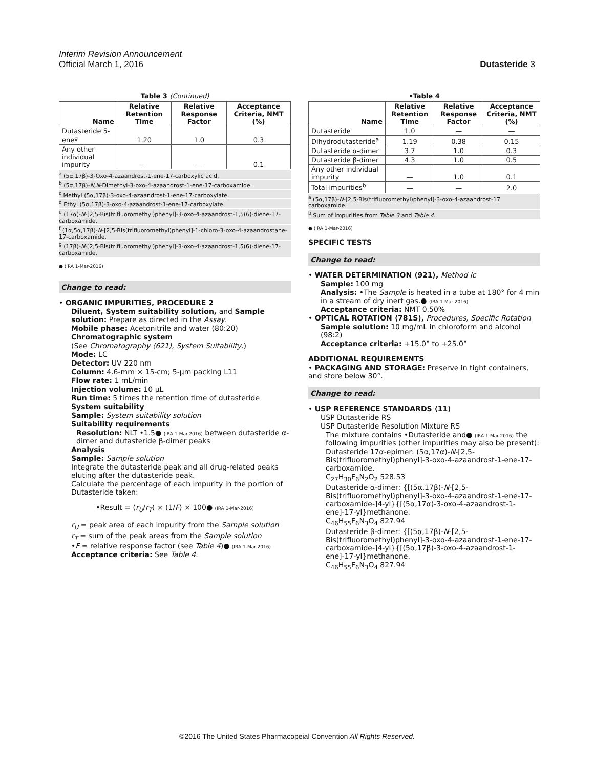Interim Revision Announcement
Official March 1, 2016 Dutasteride 3
Table 3 (Continued)
| Name | Relative Retention Time | Relative Response Factor | Acceptance Criteria, NMT (%) |
| --- | --- | --- | --- |
| Dutasteride 5-ene<sup>g</sup> | 1.20 | 1.0 | 0.3 |
| Any other individual impurity | — | — | 0.1 |
<sup>a</sup> (5α,17β)-3-Oxo-4-azaandrost-1-ene-17-carboxylic acid.
<sup>b</sup> (5α,17β)-N,N-Dimethyl-3-oxo-4-azaandrost-1-ene-17-carboxamide.
<sup>c</sup> Methyl (5α,17β)-3-oxo-4-azaandrost-1-ene-17-carboxylate.
<sup>d</sup> Ethyl (5α,17β)-3-oxo-4-azaandrost-1-ene-17-carboxylate.
<sup>e</sup> (17α)-N-[2,5-Bis(trifluoromethyl)phenyl]-3-oxo-4-azaandrost-1,5(6)-diene-17-carboxamide.
<sup>f</sup> (1α,5α,17β)-N-[2,5-Bis(trifluoromethyl)phenyl]-1-chloro-3-oxo-4-azaandrostane-17-carboxamide.
<sup>g</sup> (17β)-N-[2,5-Bis(trifluoromethyl)phenyl]-3-oxo-4-azaandrost-1,5(6)-diene-17-carboxamide.
● (IRA 1-Mar-2016)
Change to read:
• ORGANIC IMPURITIES, PROCEDURE 2
Diluent, System suitability solution, and Sample solution: Prepare as directed in the Assay.
Mobile phase: Acetonitrile and water (80:20)
Chromatographic system
(See Chromatography ⟨621⟩, System Suitability.)
Mode: LC
Detector: UV 220 nm
Column: 4.6-mm × 15-cm; 5-µm packing L11
Flow rate: 1 mL/min
Injection volume: 10 µL
Run time: 5 times the retention time of dutasteride
System suitability
Sample: System suitability solution
Suitability requirements
Resolution: NLT •1.5● (IRA 1-Mar-2016) between dutasteride α-dimer and dutasteride β-dimer peaks
Analysis
Sample: Sample solution
Integrate the dutasteride peak and all drug-related peaks eluting after the dutasteride peak.
Calculate the percentage of each impurity in the portion of Dutasteride taken:
•Result = (r<sub>U</sub>/r<sub>T</sub>) × (1/F) × 100● (IRA 1-Mar-2016)
r<sub>U</sub> = peak area of each impurity from the Sample solution
r<sub>T</sub> = sum of the peak areas from the Sample solution
•F = relative response factor (see Table 4)● (IRA 1-Mar-2016)
Acceptance criteria: See Table 4.
•Table 4
| Name | Relative Retention Time | Relative Response Factor | Acceptance Criteria, NMT (%) |
| --- | --- | --- | --- |
| Dutasteride | 1.0 | — | — |
| Dihydrodutasteride<sup>a</sup> | 1.19 | 0.38 | 0.15 |
| Dutasteride α-dimer | 3.7 | 1.0 | 0.3 |
| Dutasteride β-dimer | 4.3 | 1.0 | 0.5 |
| Any other individual impurity | — | 1.0 | 0.1 |
| Total impurities<sup>b</sup> | — | — | 2.0 |
<sup>a</sup> (5α,17β)-N-[2,5-Bis(trifluoromethyl)phenyl]-3-oxo-4-azaandrost-17 carboxamide.
<sup>b</sup> Sum of impurities from Table 3 and Table 4.
● (IRA 1-Mar-2016)
SPECIFIC TESTS
Change to read:
• WATER DETERMINATION ⟨921⟩, Method Ic
Sample: 100 mg
Analysis: •The Sample is heated in a tube at 180° for 4 min in a stream of dry inert gas.● (IRA 1-Mar-2016)
Acceptance criteria: NMT 0.50%
• OPTICAL ROTATION ⟨781S⟩, Procedures, Specific Rotation
Sample solution: 10 mg/mL in chloroform and alcohol (98:2)
Acceptance criteria: +15.0° to +25.0°
ADDITIONAL REQUIREMENTS
• PACKAGING AND STORAGE: Preserve in tight containers, and store below 30°.
Change to read:
• USP REFERENCE STANDARDS ⟨11⟩
USP Dutasteride RS
USP Dutasteride Resolution Mixture RS
The mixture contains •Dutasteride and● (IRA 1-Mar-2016) the following impurities (other impurities may also be present):
Dutasteride 17α-epimer: (5α,17α)-N-[2,5-Bis(trifluoromethyl)phenyl]-3-oxo-4-azaandrost-1-ene-17-carboxamide.
C<sub>27</sub>H<sub>30</sub>F<sub>6</sub>N<sub>2</sub>O<sub>2</sub> 528.53
Dutasteride α-dimer: {[(5α,17β)-N-[2,5-Bis(trifluoromethyl)phenyl]-3-oxo-4-azaandrost-1-ene-17-carboxamide-]4-yl}{[(5α,17α)-3-oxo-4-azaandrost-1-ene]-17-yl}methanone.
C<sub>46</sub>H<sub>55</sub>F<sub>6</sub>N<sub>3</sub>O<sub>4</sub> 827.94
Dutasteride β-dimer: {[(5α,17β)-N-[2,5-Bis(trifluoromethyl)phenyl]-3-oxo-4-azaandrost-1-ene-17-carboxamide-]4-yl}{[(5α,17β)-3-oxo-4-azaandrost-1-ene]-17-yl}methanone.
C<sub>46</sub>H<sub>55</sub>F<sub>6</sub>N<sub>3</sub>O<sub>4</sub> 827.94
©2016 The United States Pharmacopeial Convention All Rights Reserved.